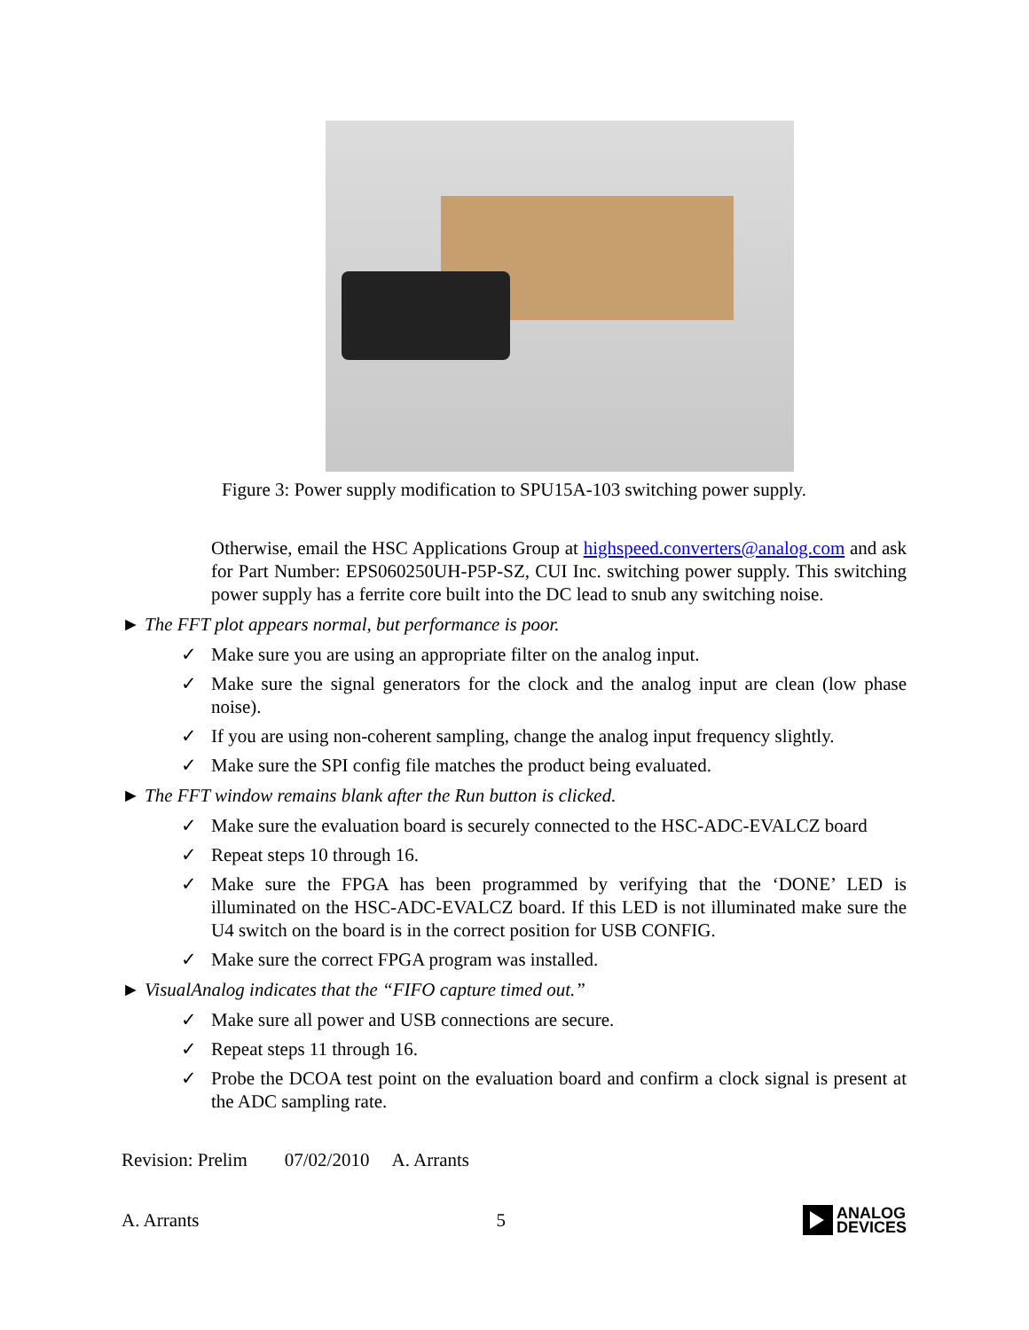Figure 3: Power supply modification to SPU15A-103 switching power supply.
Otherwise, email the HSC Applications Group at highspeed.converters@analog.com and ask for Part Number: EPS060250UH-P5P-SZ, CUI Inc. switching power supply. This switching power supply has a ferrite core built into the DC lead to snub any switching noise.
► The FFT plot appears normal, but performance is poor.
✓ Make sure you are using an appropriate filter on the analog input.
✓ Make sure the signal generators for the clock and the analog input are clean (low phase noise).
✓ If you are using non-coherent sampling, change the analog input frequency slightly.
✓ Make sure the SPI config file matches the product being evaluated.
► The FFT window remains blank after the Run button is clicked.
✓ Make sure the evaluation board is securely connected to the HSC-ADC-EVALCZ board
✓ Repeat steps 10 through 16.
✓ Make sure the FPGA has been programmed by verifying that the ‘DONE’ LED is illuminated on the HSC-ADC-EVALCZ board. If this LED is not illuminated make sure the U4 switch on the board is in the correct position for USB CONFIG.
✓ Make sure the correct FPGA program was installed.
► VisualAnalog indicates that the “FIFO capture timed out.”
✓ Make sure all power and USB connections are secure.
✓ Repeat steps 11 through 16.
✓ Probe the DCOA test point on the evaluation board and confirm a clock signal is present at the ADC sampling rate.
Revision: Prelim 07/02/2010 A. Arrants
A. Arrants 5
ANALOG
DEVICES